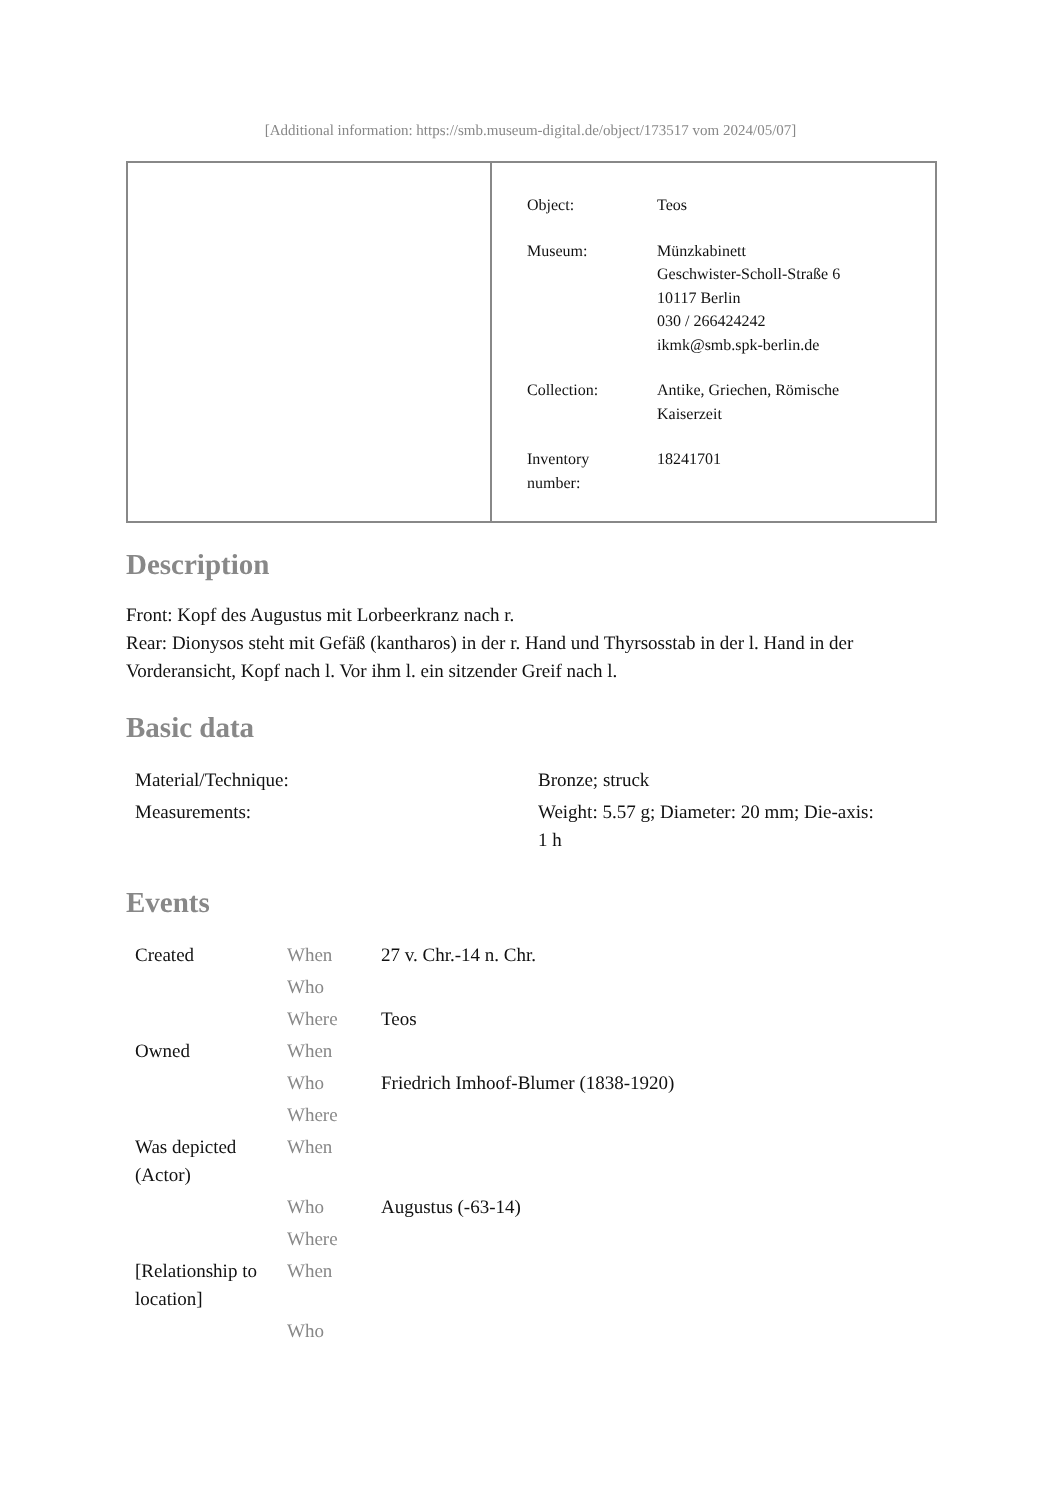[Additional information: https://smb.museum-digital.de/object/173517 vom 2024/05/07]
| Object: | Teos |
| Museum: | Münzkabinett Geschwister-Scholl-Straße 6 10117 Berlin 030 / 266424242 ikmk@smb.spk-berlin.de |
| Collection: | Antike, Griechen, Römische Kaiserzeit |
| Inventory number: | 18241701 |
Description
Front: Kopf des Augustus mit Lorbeerkranz nach r.
Rear: Dionysos steht mit Gefäß (kantharos) in der r. Hand und Thyrsosstab in der l. Hand in der Vorderansicht, Kopf nach l. Vor ihm l. ein sitzender Greif nach l.
Basic data
| Material/Technique: | Bronze; struck |
| Measurements: | Weight: 5.57 g; Diameter: 20 mm; Die-axis: 1 h |
Events
| Created | When | 27 v. Chr.-14 n. Chr. |
| | Who | |
| | Where | Teos |
| Owned | When | |
| | Who | Friedrich Imhoof-Blumer (1838-1920) |
| | Where | |
| Was depicted (Actor) | When | |
| | Who | Augustus (-63-14) |
| | Where | |
| [Relationship to location] | When | |
| | Who | |